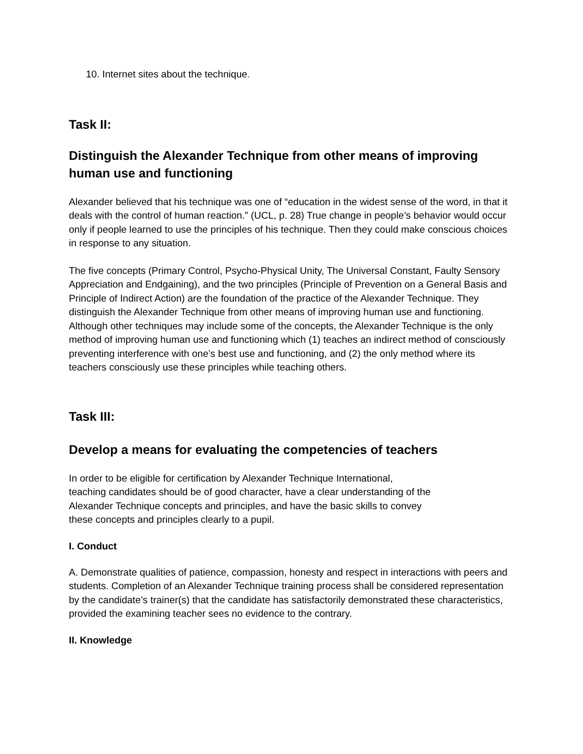10. Internet sites about the technique.
Task II:
Distinguish the Alexander Technique from other means of improving human use and functioning
Alexander believed that his technique was one of “education in the widest sense of the word, in that it deals with the control of human reaction.” (UCL, p. 28) True change in people’s behavior would occur only if people learned to use the principles of his technique. Then they could make conscious choices in response to any situation.
The five concepts (Primary Control, Psycho-Physical Unity, The Universal Constant, Faulty Sensory Appreciation and Endgaining), and the two principles (Principle of Prevention on a General Basis and Principle of Indirect Action) are the foundation of the practice of the Alexander Technique. They distinguish the Alexander Technique from other means of improving human use and functioning. Although other techniques may include some of the concepts, the Alexander Technique is the only method of improving human use and functioning which (1) teaches an indirect method of consciously preventing interference with one’s best use and functioning, and (2) the only method where its teachers consciously use these principles while teaching others.
Task III:
Develop a means for evaluating the competencies of teachers
In order to be eligible for certification by Alexander Technique International, teaching candidates should be of good character, have a clear understanding of the Alexander Technique concepts and principles, and have the basic skills to convey these concepts and principles clearly to a pupil.
I. Conduct
A. Demonstrate qualities of patience, compassion, honesty and respect in interactions with peers and students. Completion of an Alexander Technique training process shall be considered representation by the candidate’s trainer(s) that the candidate has satisfactorily demonstrated these characteristics, provided the examining teacher sees no evidence to the contrary.
II. Knowledge